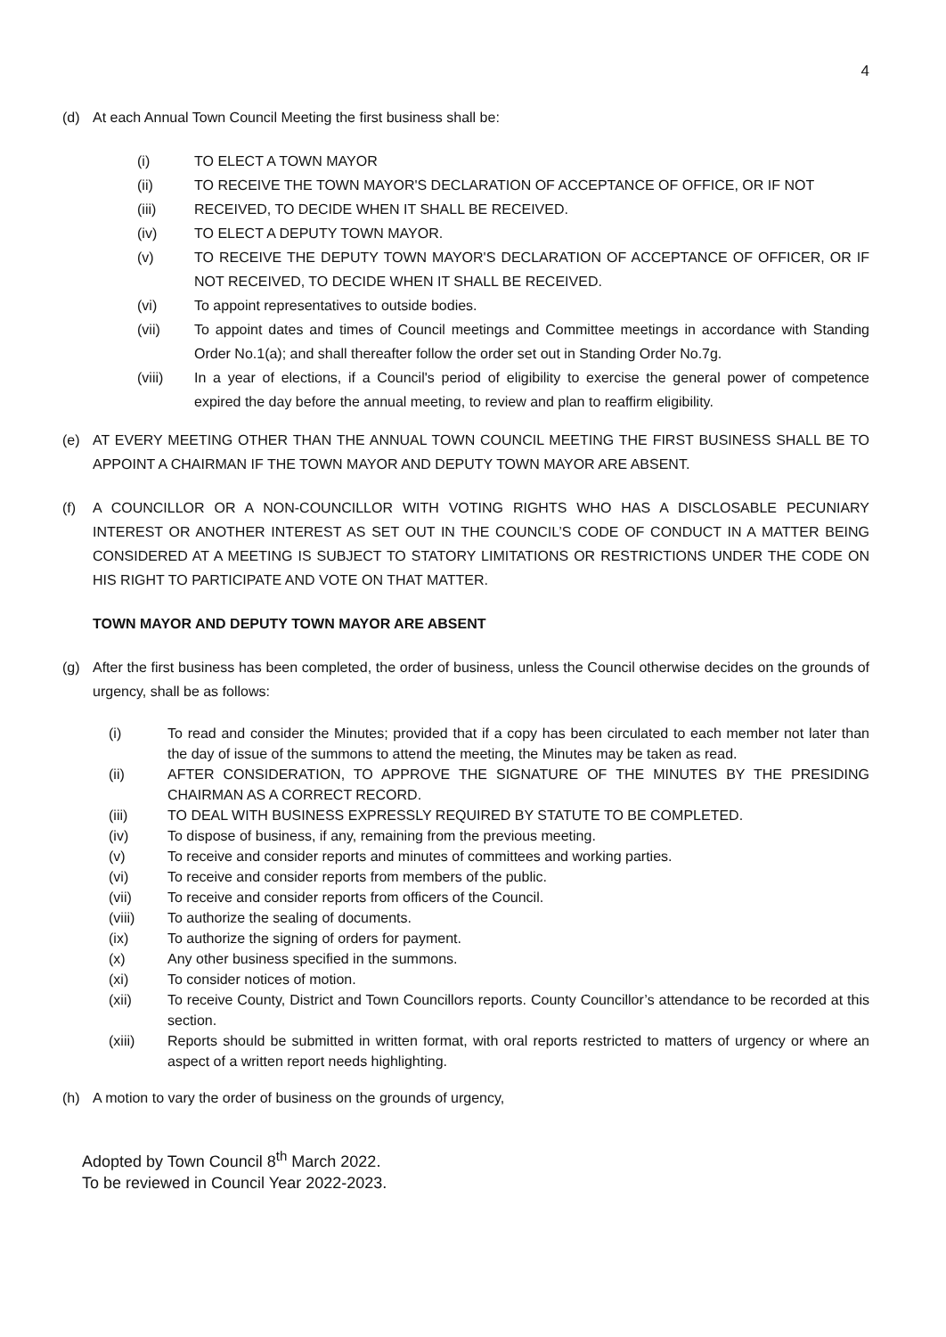4
(d) At each Annual Town Council Meeting the first business shall be:
(i) TO ELECT A TOWN MAYOR
(ii) TO RECEIVE THE TOWN MAYOR'S DECLARATION OF ACCEPTANCE OF OFFICE, OR IF NOT
(iii) RECEIVED, TO DECIDE WHEN IT SHALL BE RECEIVED.
(iv) TO ELECT A DEPUTY TOWN MAYOR.
(v) TO RECEIVE THE DEPUTY TOWN MAYOR'S DECLARATION OF ACCEPTANCE OF OFFICER, OR IF NOT RECEIVED, TO DECIDE WHEN IT SHALL BE RECEIVED.
(vi) To appoint representatives to outside bodies.
(vii) To appoint dates and times of Council meetings and Committee meetings in accordance with Standing Order No.1(a); and shall thereafter follow the order set out in Standing Order No.7g.
(viii) In a year of elections, if a Council's period of eligibility to exercise the general power of competence expired the day before the annual meeting, to review and plan to reaffirm eligibility.
(e) AT EVERY MEETING OTHER THAN THE ANNUAL TOWN COUNCIL MEETING THE FIRST BUSINESS SHALL BE TO APPOINT A CHAIRMAN IF THE TOWN MAYOR AND DEPUTY TOWN MAYOR ARE ABSENT.
(f) A COUNCILLOR OR A NON-COUNCILLOR WITH VOTING RIGHTS WHO HAS A DISCLOSABLE PECUNIARY INTEREST OR ANOTHER INTEREST AS SET OUT IN THE COUNCIL’S CODE OF CONDUCT IN A MATTER BEING CONSIDERED AT A MEETING IS SUBJECT TO STATORY LIMITATIONS OR RESTRICTIONS UNDER THE CODE ON HIS RIGHT TO PARTICIPATE AND VOTE ON THAT MATTER.
TOWN MAYOR AND DEPUTY TOWN MAYOR ARE ABSENT
(g) After the first business has been completed, the order of business, unless the Council otherwise decides on the grounds of urgency, shall be as follows:
(i) To read and consider the Minutes; provided that if a copy has been circulated to each member not later than the day of issue of the summons to attend the meeting, the Minutes may be taken as read.
(ii) AFTER CONSIDERATION, TO APPROVE THE SIGNATURE OF THE MINUTES BY THE PRESIDING CHAIRMAN AS A CORRECT RECORD.
(iii) TO DEAL WITH BUSINESS EXPRESSLY REQUIRED BY STATUTE TO BE COMPLETED.
(iv) To dispose of business, if any, remaining from the previous meeting.
(v) To receive and consider reports and minutes of committees and working parties.
(vi) To receive and consider reports from members of the public.
(vii) To receive and consider reports from officers of the Council.
(viii) To authorize the sealing of documents.
(ix) To authorize the signing of orders for payment.
(x) Any other business specified in the summons.
(xi) To consider notices of motion.
(xii) To receive County, District and Town Councillors reports. County Councillor’s attendance to be recorded at this section.
(xiii) Reports should be submitted in written format, with oral reports restricted to matters of urgency or where an aspect of a written report needs highlighting.
(h) A motion to vary the order of business on the grounds of urgency,
Adopted by Town Council 8<sup>th</sup> March 2022.
To be reviewed in Council Year 2022-2023.